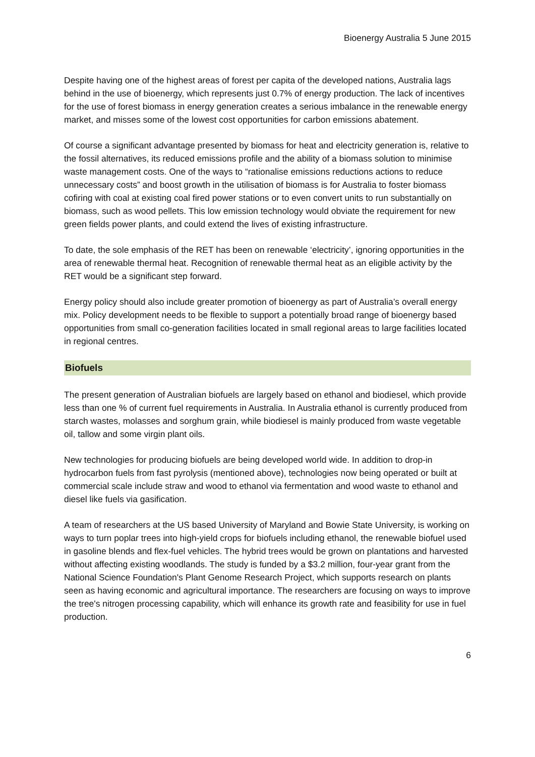Bioenergy Australia 5 June 2015
Despite having one of the highest areas of forest per capita of the developed nations, Australia lags behind in the use of bioenergy, which represents just 0.7% of energy production. The lack of incentives for the use of forest biomass in energy generation creates a serious imbalance in the renewable energy market, and misses some of the lowest cost opportunities for carbon emissions abatement.
Of course a significant advantage presented by biomass for heat and electricity generation is, relative to the fossil alternatives, its reduced emissions profile and the ability of a biomass solution to minimise waste management costs. One of the ways to “rationalise emissions reductions actions to reduce unnecessary costs” and boost growth in the utilisation of biomass is for Australia to foster biomass cofiring with coal at existing coal fired power stations or to even convert units to run substantially on biomass, such as wood pellets. This low emission technology would obviate the requirement for new green fields power plants, and could extend the lives of existing infrastructure.
To date, the sole emphasis of the RET has been on renewable ‘electricity’, ignoring opportunities in the area of renewable thermal heat. Recognition of renewable thermal heat as an eligible activity by the RET would be a significant step forward.
Energy policy should also include greater promotion of bioenergy as part of Australia’s overall energy mix. Policy development needs to be flexible to support a potentially broad range of bioenergy based opportunities from small co-generation facilities located in small regional areas to large facilities located in regional centres.
Biofuels
The present generation of Australian biofuels are largely based on ethanol and biodiesel, which provide less than one % of current fuel requirements in Australia. In Australia ethanol is currently produced from starch wastes, molasses and sorghum grain, while biodiesel is mainly produced from waste vegetable oil, tallow and some virgin plant oils.
New technologies for producing biofuels are being developed world wide. In addition to drop-in hydrocarbon fuels from fast pyrolysis (mentioned above), technologies now being operated or built at commercial scale include straw and wood to ethanol via fermentation and wood waste to ethanol and diesel like fuels via gasification.
A team of researchers at the US based University of Maryland and Bowie State University, is working on ways to turn poplar trees into high-yield crops for biofuels including ethanol, the renewable biofuel used in gasoline blends and flex-fuel vehicles. The hybrid trees would be grown on plantations and harvested without affecting existing woodlands. The study is funded by a $3.2 million, four-year grant from the National Science Foundation's Plant Genome Research Project, which supports research on plants seen as having economic and agricultural importance. The researchers are focusing on ways to improve the tree's nitrogen processing capability, which will enhance its growth rate and feasibility for use in fuel production.
6